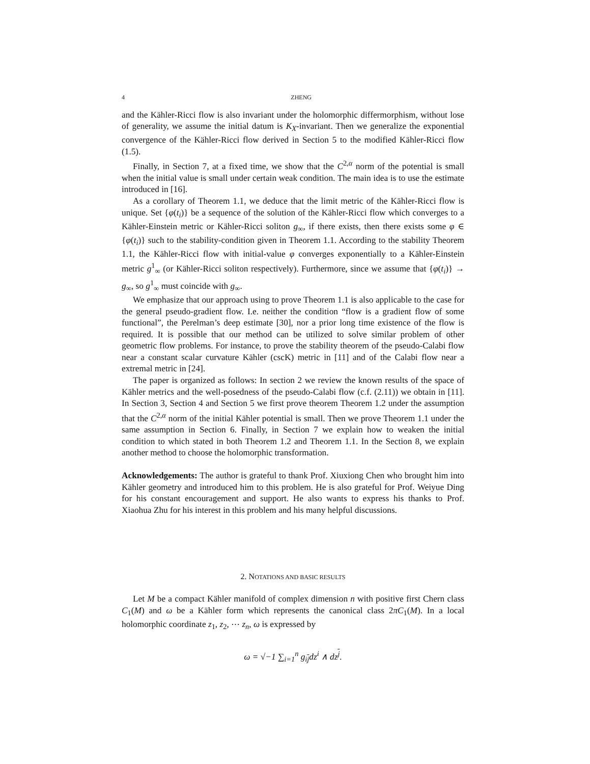4 ZHENG
and the Kähler-Ricci flow is also invariant under the holomorphic differmorphism, without lose of generality, we assume the initial datum is K<sub>X</sub>-invariant. Then we generalize the exponential convergence of the Kähler-Ricci flow derived in Section 5 to the modified Kähler-Ricci flow (1.5).
Finally, in Section 7, at a fixed time, we show that the C<sup>2,α</sup> norm of the potential is small when the initial value is small under certain weak condition. The main idea is to use the estimate introduced in [16].
As a corollary of Theorem 1.1, we deduce that the limit metric of the Kähler-Ricci flow is unique. Set {φ(t<sub>i</sub>)} be a sequence of the solution of the Kähler-Ricci flow which converges to a Kähler-Einstein metric or Kähler-Ricci soliton g<sub>∞</sub>, if there exists, then there exists some φ ∈ {φ(t<sub>i</sub>)} such to the stability-condition given in Theorem 1.1. According to the stability Theorem 1.1, the Kähler-Ricci flow with initial-value φ converges exponentially to a Kähler-Einstein metric g<sup>1</sup><sub>∞</sub> (or Kähler-Ricci soliton respectively). Furthermore, since we assume that {φ(t<sub>i</sub>)} → g<sub>∞</sub>, so g<sup>1</sup><sub>∞</sub> must coincide with g<sub>∞</sub>.
We emphasize that our approach using to prove Theorem 1.1 is also applicable to the case for the general pseudo-gradient flow. I.e. neither the condition “flow is a gradient flow of some functional”, the Perelman’s deep estimate [30], nor a prior long time existence of the flow is required. It is possible that our method can be utilized to solve similar problem of other geometric flow problems. For instance, to prove the stability theorem of the pseudo-Calabi flow near a constant scalar curvature Kähler (cscK) metric in [11] and of the Calabi flow near a extremal metric in [24].
The paper is organized as follows: In section 2 we review the known results of the space of Kähler metrics and the well-posedness of the pseudo-Calabi flow (c.f. (2.11)) we obtain in [11]. In Section 3, Section 4 and Section 5 we first prove theorem Theorem 1.2 under the assumption that the C<sup>2,α</sup> norm of the initial Kähler potential is small. Then we prove Theorem 1.1 under the same assumption in Section 6. Finally, in Section 7 we explain how to weaken the initial condition to which stated in both Theorem 1.2 and Theorem 1.1. In the Section 8, we explain another method to choose the holomorphic transformation.
Acknowledgements: The author is grateful to thank Prof. Xiuxiong Chen who brought him into Kähler geometry and introduced him to this problem. He is also grateful for Prof. Weiyue Ding for his constant encouragement and support. He also wants to express his thanks to Prof. Xiaohua Zhu for his interest in this problem and his many helpful discussions.
2. NOTATIONS AND BASIC RESULTS
Let M be a compact Kähler manifold of complex dimension n with positive first Chern class C<sub>1</sub>(M) and ω be a Kähler form which represents the canonical class 2πC<sub>1</sub>(M). In a local holomorphic coordinate z<sub>1</sub>, z<sub>2</sub>, ⋯ z<sub>n</sub>, ω is expressed by
ω = √−1 ∑<sub>i=1</sub><sup>n</sup> g<sub>ij</sub>dz<sup>i</sup> ∧ dz<sup>j</sup>.